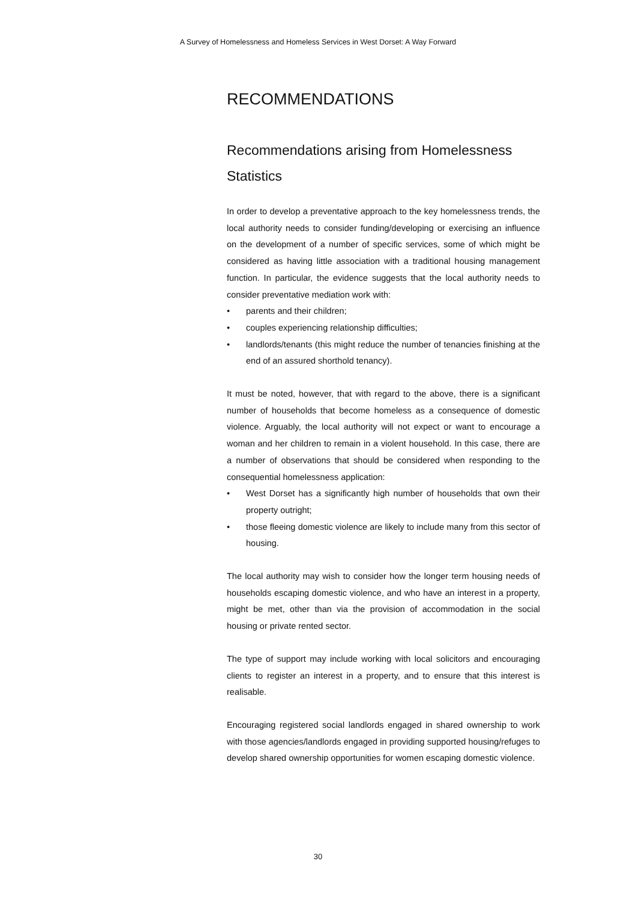A Survey of Homelessness and Homeless Services in West Dorset: A Way Forward
RECOMMENDATIONS
Recommendations arising from Homelessness Statistics
In order to develop a preventative approach to the key homelessness trends, the local authority needs to consider funding/developing or exercising an influence on the development of a number of specific services, some of which might be considered as having little association with a traditional housing management function. In particular, the evidence suggests that the local authority needs to consider preventative mediation work with:
• parents and their children;
• couples experiencing relationship difficulties;
• landlords/tenants (this might reduce the number of tenancies finishing at the end of an assured shorthold tenancy).
It must be noted, however, that with regard to the above, there is a significant number of households that become homeless as a consequence of domestic violence. Arguably, the local authority will not expect or want to encourage a woman and her children to remain in a violent household. In this case, there are a number of observations that should be considered when responding to the consequential homelessness application:
• West Dorset has a significantly high number of households that own their property outright;
• those fleeing domestic violence are likely to include many from this sector of housing.
The local authority may wish to consider how the longer term housing needs of households escaping domestic violence, and who have an interest in a property, might be met, other than via the provision of accommodation in the social housing or private rented sector.
The type of support may include working with local solicitors and encouraging clients to register an interest in a property, and to ensure that this interest is realisable.
Encouraging registered social landlords engaged in shared ownership to work with those agencies/landlords engaged in providing supported housing/refuges to develop shared ownership opportunities for women escaping domestic violence.
30